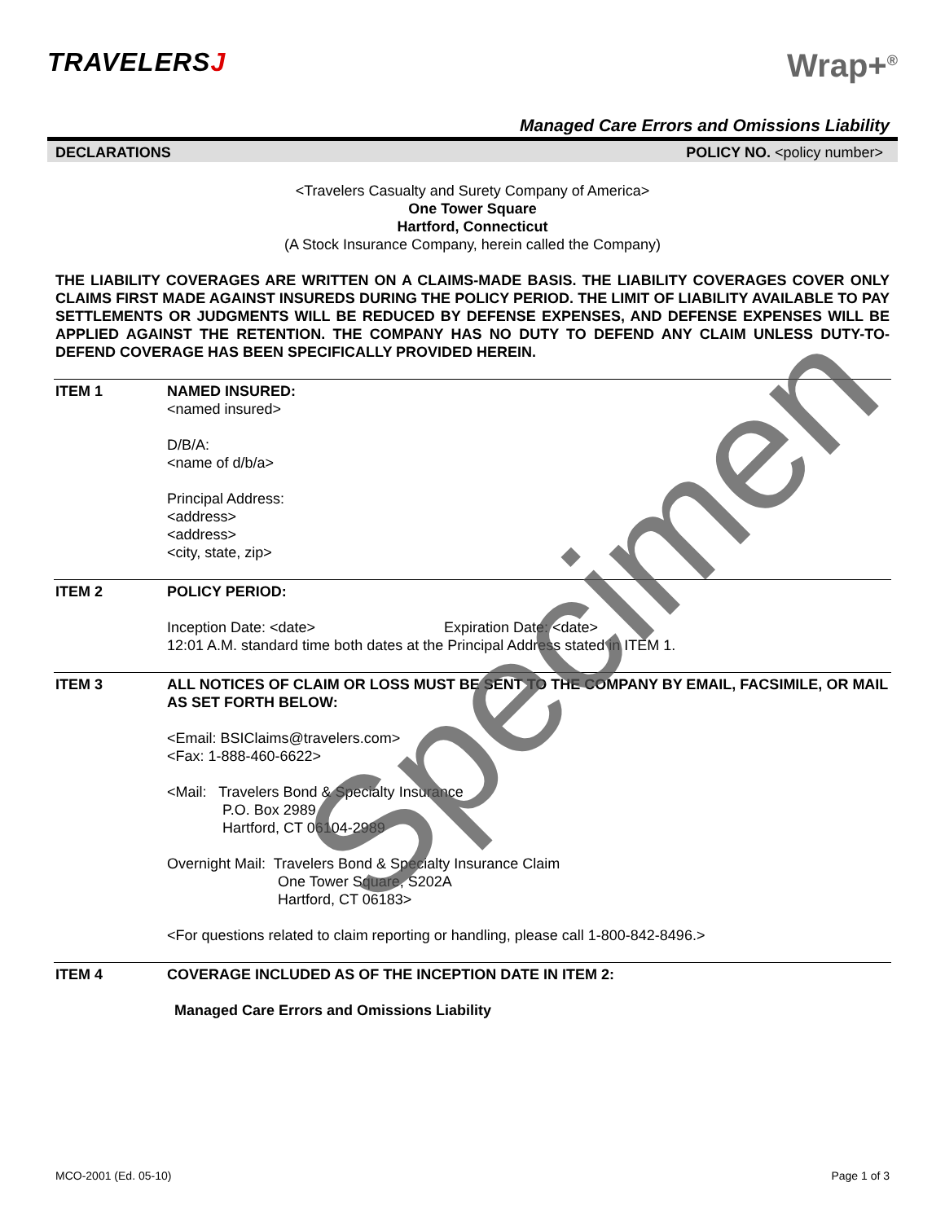TRAVELERSJ
Wrap+<sup>®</sup>
Managed Care Errors and Omissions Liability
DECLARATIONS POLICY NO. <policy number>
<Travelers Casualty and Surety Company of America>
One Tower Square
Hartford, Connecticut
(A Stock Insurance Company, herein called the Company)
THE LIABILITY COVERAGES ARE WRITTEN ON A CLAIMS-MADE BASIS. THE LIABILITY COVERAGES COVER ONLY CLAIMS FIRST MADE AGAINST INSUREDS DURING THE POLICY PERIOD. THE LIMIT OF LIABILITY AVAILABLE TO PAY SETTLEMENTS OR JUDGMENTS WILL BE REDUCED BY DEFENSE EXPENSES, AND DEFENSE EXPENSES WILL BE APPLIED AGAINST THE RETENTION. THE COMPANY HAS NO DUTY TO DEFEND ANY CLAIM UNLESS DUTY-TO-DEFEND COVERAGE HAS BEEN SPECIFICALLY PROVIDED HEREIN.
ITEM 1 NAMED INSURED:
<named insured>
D/B/A:
<name of d/b/a>
Principal Address:
<address>
<address>
<city, state, zip>
ITEM 2 POLICY PERIOD:
Inception Date: <date> Expiration Date: <date>
12:01 A.M. standard time both dates at the Principal Address stated in ITEM 1.
ITEM 3 ALL NOTICES OF CLAIM OR LOSS MUST BE SENT TO THE COMPANY BY EMAIL, FACSIMILE, OR MAIL AS SET FORTH BELOW:
<Email: BSIClaims@travelers.com>
<Fax: 1-888-460-6622>
<Mail: Travelers Bond & Specialty Insurance
P.O. Box 2989
Hartford, CT 06104-2989
Overnight Mail: Travelers Bond & Specialty Insurance Claim
One Tower Square, S202A
Hartford, CT 06183>
<For questions related to claim reporting or handling, please call 1-800-842-8496.>
ITEM 4 COVERAGE INCLUDED AS OF THE INCEPTION DATE IN ITEM 2:
Managed Care Errors and Omissions Liability
MCO-2001 (Ed. 05-10) Page 1 of 3
Specimen